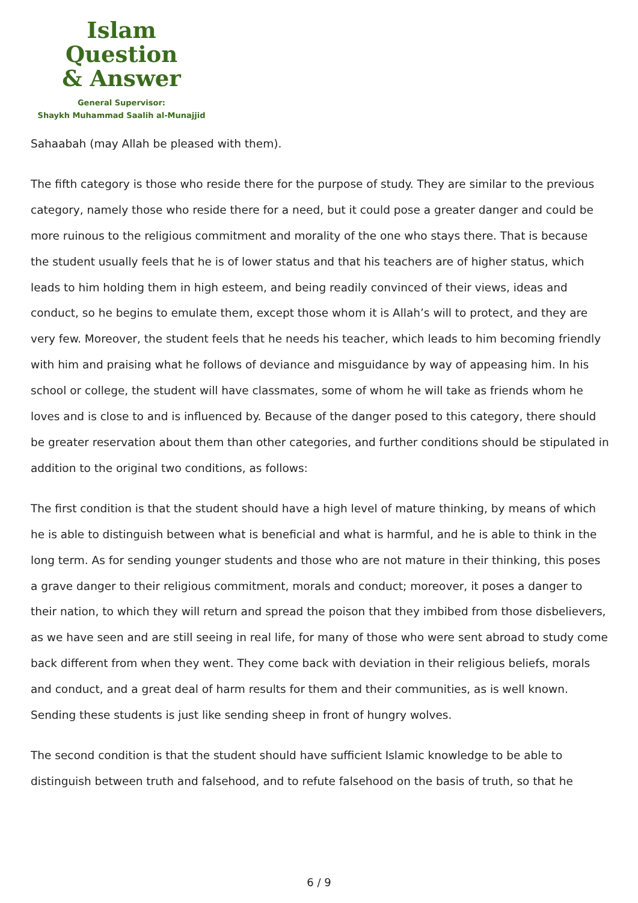Islam Question
& Answer
General Supervisor:
Shaykh Muhammad Saalih al-Munajjid
Sahaabah (may Allah be pleased with them).
The fifth category is those who reside there for the purpose of study. They are similar to the previous category, namely those who reside there for a need, but it could pose a greater danger and could be more ruinous to the religious commitment and morality of the one who stays there. That is because the student usually feels that he is of lower status and that his teachers are of higher status, which leads to him holding them in high esteem, and being readily convinced of their views, ideas and conduct, so he begins to emulate them, except those whom it is Allah’s will to protect, and they are very few. Moreover, the student feels that he needs his teacher, which leads to him becoming friendly with him and praising what he follows of deviance and misguidance by way of appeasing him. In his school or college, the student will have classmates, some of whom he will take as friends whom he loves and is close to and is influenced by. Because of the danger posed to this category, there should be greater reservation about them than other categories, and further conditions should be stipulated in addition to the original two conditions, as follows:
The first condition is that the student should have a high level of mature thinking, by means of which he is able to distinguish between what is beneficial and what is harmful, and he is able to think in the long term. As for sending younger students and those who are not mature in their thinking, this poses a grave danger to their religious commitment, morals and conduct; moreover, it poses a danger to their nation, to which they will return and spread the poison that they imbibed from those disbelievers, as we have seen and are still seeing in real life, for many of those who were sent abroad to study come back different from when they went. They come back with deviation in their religious beliefs, morals and conduct, and a great deal of harm results for them and their communities, as is well known. Sending these students is just like sending sheep in front of hungry wolves.
The second condition is that the student should have sufficient Islamic knowledge to be able to distinguish between truth and falsehood, and to refute falsehood on the basis of truth, so that he
6 / 9